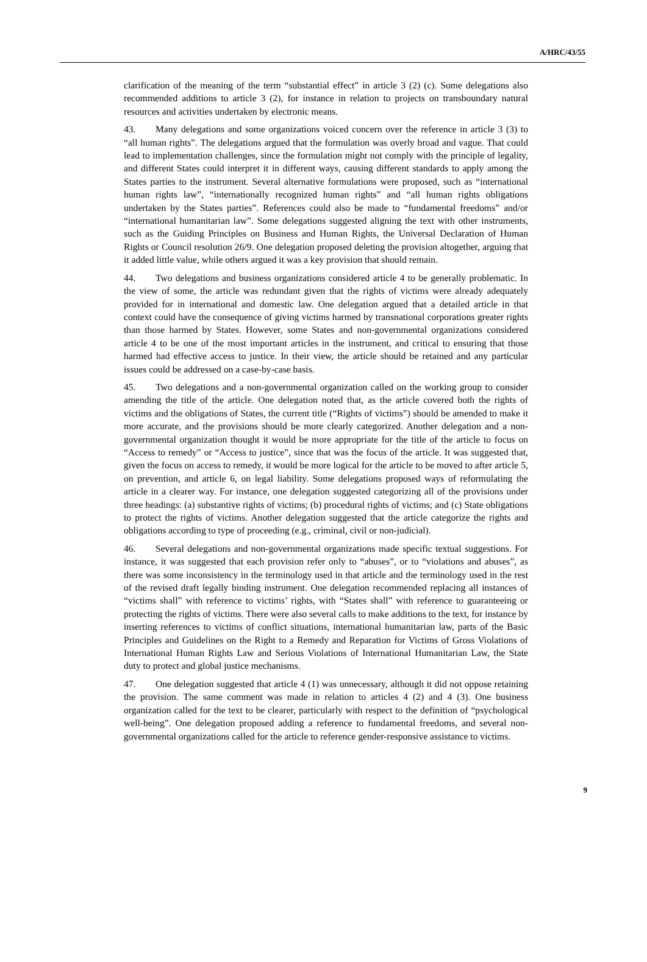A/HRC/43/55
clarification of the meaning of the term “substantial effect” in article 3 (2) (c). Some delegations also recommended additions to article 3 (2), for instance in relation to projects on transboundary natural resources and activities undertaken by electronic means.
43. Many delegations and some organizations voiced concern over the reference in article 3 (3) to “all human rights”. The delegations argued that the formulation was overly broad and vague. That could lead to implementation challenges, since the formulation might not comply with the principle of legality, and different States could interpret it in different ways, causing different standards to apply among the States parties to the instrument. Several alternative formulations were proposed, such as “international human rights law”, “internationally recognized human rights” and “all human rights obligations undertaken by the States parties”. References could also be made to “fundamental freedoms” and/or “international humanitarian law”. Some delegations suggested aligning the text with other instruments, such as the Guiding Principles on Business and Human Rights, the Universal Declaration of Human Rights or Council resolution 26/9. One delegation proposed deleting the provision altogether, arguing that it added little value, while others argued it was a key provision that should remain.
44. Two delegations and business organizations considered article 4 to be generally problematic. In the view of some, the article was redundant given that the rights of victims were already adequately provided for in international and domestic law. One delegation argued that a detailed article in that context could have the consequence of giving victims harmed by transnational corporations greater rights than those harmed by States. However, some States and non-governmental organizations considered article 4 to be one of the most important articles in the instrument, and critical to ensuring that those harmed had effective access to justice. In their view, the article should be retained and any particular issues could be addressed on a case-by-case basis.
45. Two delegations and a non-governmental organization called on the working group to consider amending the title of the article. One delegation noted that, as the article covered both the rights of victims and the obligations of States, the current title (“Rights of victims”) should be amended to make it more accurate, and the provisions should be more clearly categorized. Another delegation and a non-governmental organization thought it would be more appropriate for the title of the article to focus on “Access to remedy” or “Access to justice”, since that was the focus of the article. It was suggested that, given the focus on access to remedy, it would be more logical for the article to be moved to after article 5, on prevention, and article 6, on legal liability. Some delegations proposed ways of reformulating the article in a clearer way. For instance, one delegation suggested categorizing all of the provisions under three headings: (a) substantive rights of victims; (b) procedural rights of victims; and (c) State obligations to protect the rights of victims. Another delegation suggested that the article categorize the rights and obligations according to type of proceeding (e.g., criminal, civil or non-judicial).
46. Several delegations and non-governmental organizations made specific textual suggestions. For instance, it was suggested that each provision refer only to “abuses”, or to “violations and abuses”, as there was some inconsistency in the terminology used in that article and the terminology used in the rest of the revised draft legally binding instrument. One delegation recommended replacing all instances of “victims shall” with reference to victims’ rights, with “States shall” with reference to guaranteeing or protecting the rights of victims. There were also several calls to make additions to the text, for instance by inserting references to victims of conflict situations, international humanitarian law, parts of the Basic Principles and Guidelines on the Right to a Remedy and Reparation for Victims of Gross Violations of International Human Rights Law and Serious Violations of International Humanitarian Law, the State duty to protect and global justice mechanisms.
47. One delegation suggested that article 4 (1) was unnecessary, although it did not oppose retaining the provision. The same comment was made in relation to articles 4 (2) and 4 (3). One business organization called for the text to be clearer, particularly with respect to the definition of “psychological well-being”. One delegation proposed adding a reference to fundamental freedoms, and several non-governmental organizations called for the article to reference gender-responsive assistance to victims.
9